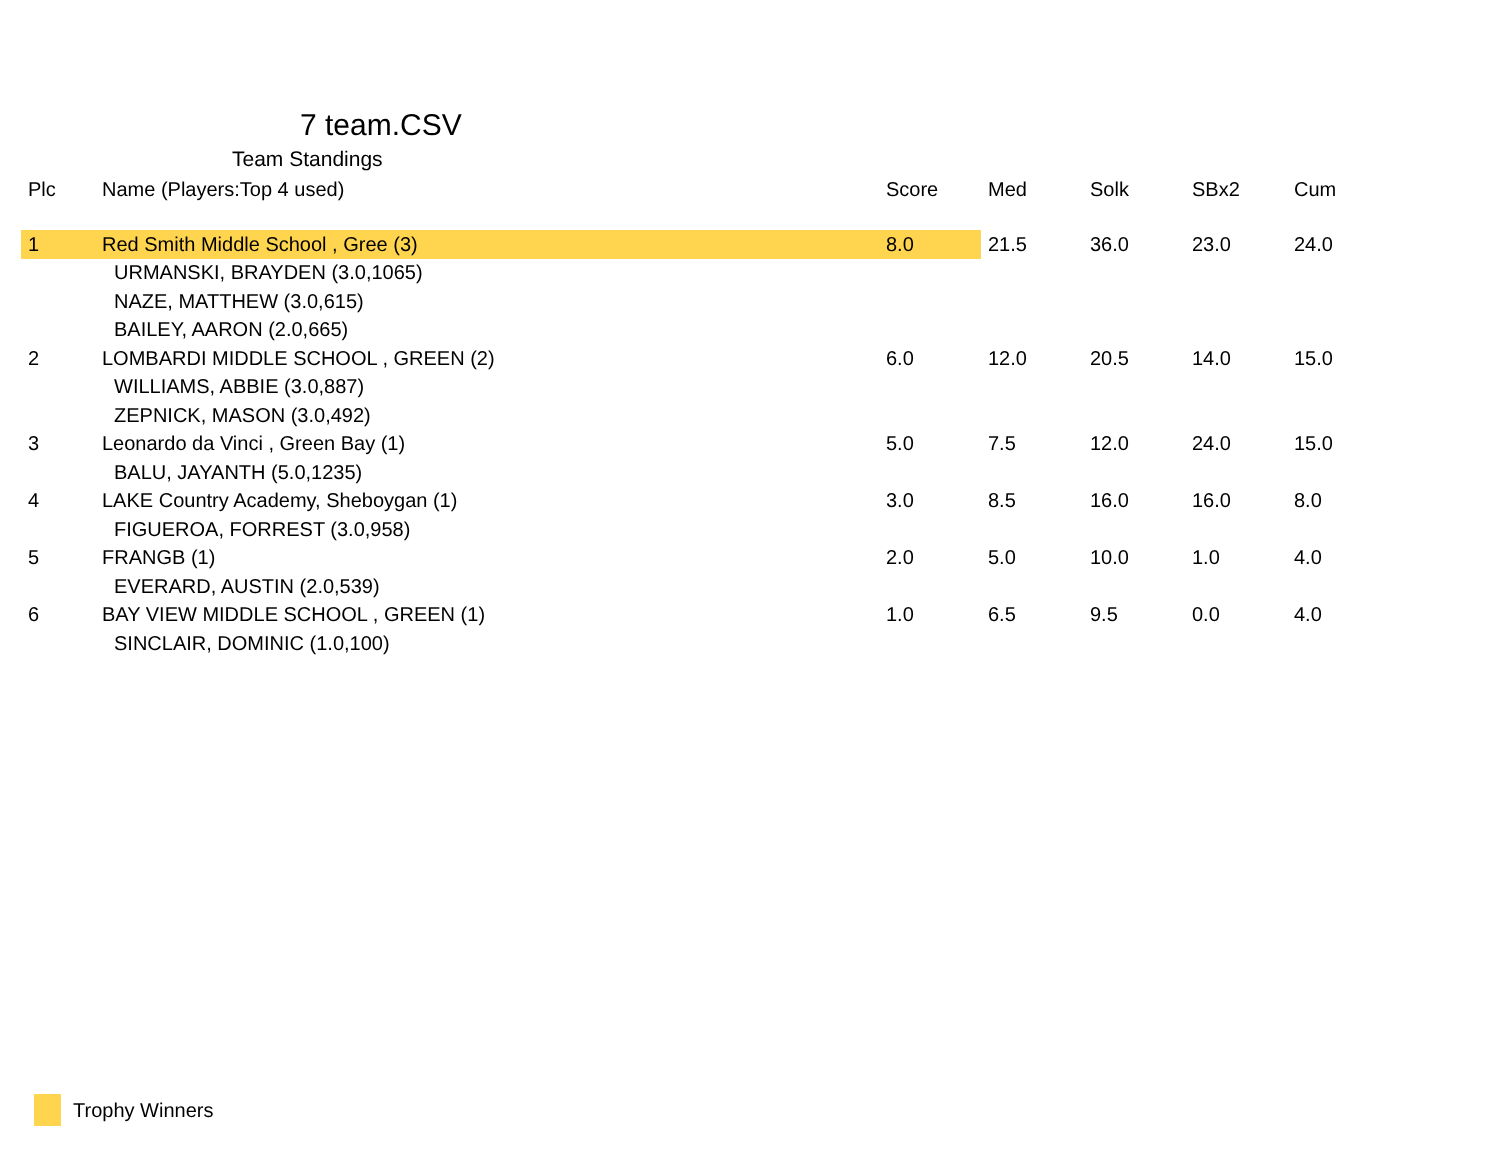7 team.CSV
Team Standings
| Plc | Name (Players:Top 4 used) | Score | Med | Solk | SBx2 | Cum |
| --- | --- | --- | --- | --- | --- | --- |
| 1 | Red Smith Middle School , Gree (3) | 8.0 | 21.5 | 36.0 | 23.0 | 24.0 |
| | URMANSKI, BRAYDEN (3.0,1065) | | | | | |
| | NAZE, MATTHEW (3.0,615) | | | | | |
| | BAILEY, AARON (2.0,665) | | | | | |
| 2 | LOMBARDI MIDDLE SCHOOL , GREEN (2) | 6.0 | 12.0 | 20.5 | 14.0 | 15.0 |
| | WILLIAMS, ABBIE (3.0,887) | | | | | |
| | ZEPNICK, MASON (3.0,492) | | | | | |
| 3 | Leonardo da Vinci , Green Bay (1) | 5.0 | 7.5 | 12.0 | 24.0 | 15.0 |
| | BALU, JAYANTH (5.0,1235) | | | | | |
| 4 | LAKE Country Academy, Sheboygan (1) | 3.0 | 8.5 | 16.0 | 16.0 | 8.0 |
| | FIGUEROA, FORREST (3.0,958) | | | | | |
| 5 | FRANGB (1) | 2.0 | 5.0 | 10.0 | 1.0 | 4.0 |
| | EVERARD, AUSTIN (2.0,539) | | | | | |
| 6 | BAY VIEW MIDDLE SCHOOL , GREEN (1) | 1.0 | 6.5 | 9.5 | 0.0 | 4.0 |
| | SINCLAIR, DOMINIC (1.0,100) | | | | | |
Trophy Winners